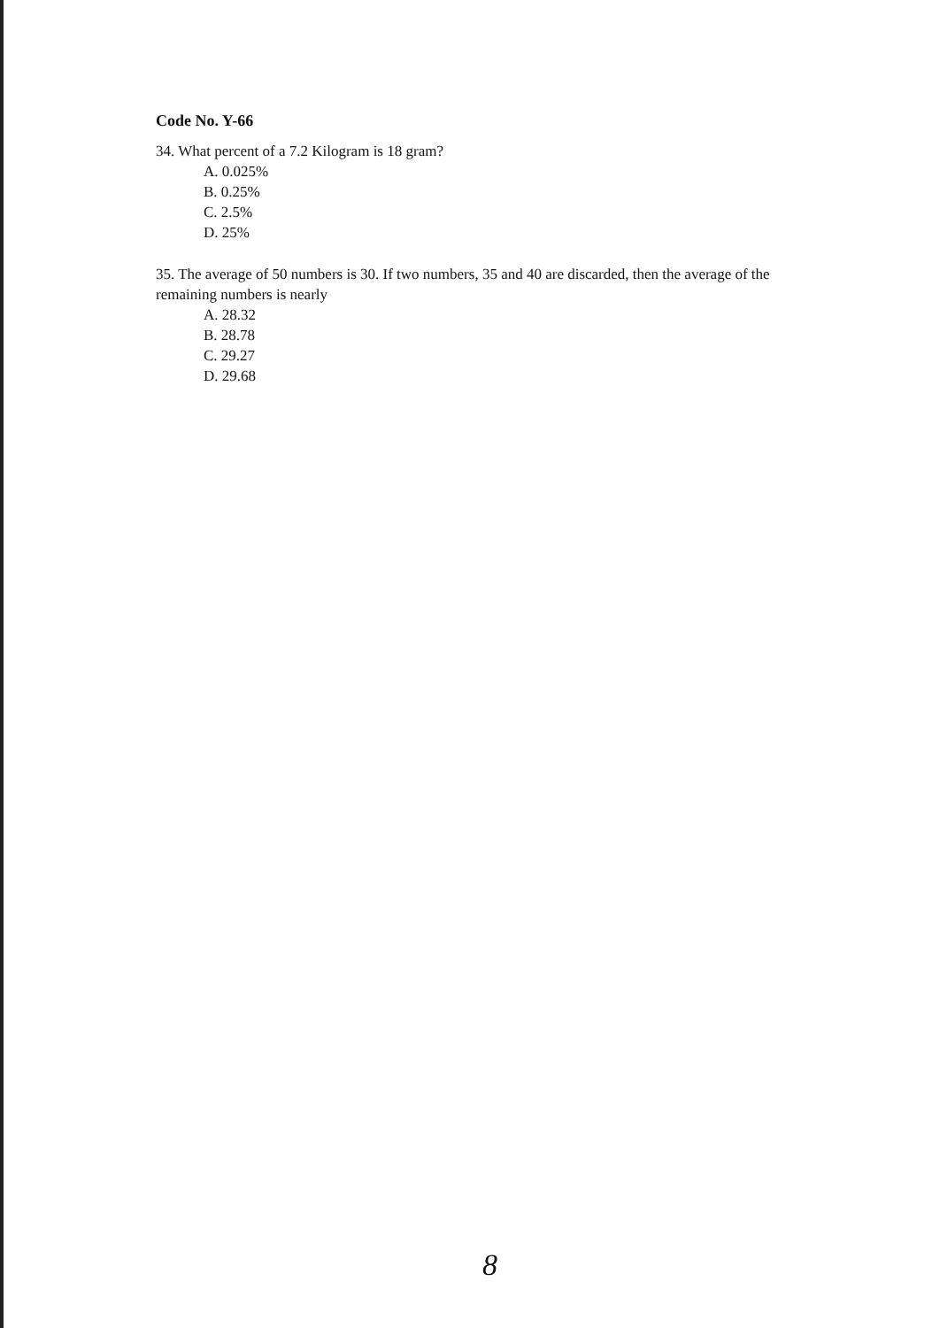Code No. Y-66
34. What percent of a 7.2 Kilogram is 18 gram?
A. 0.025%
B. 0.25%
C. 2.5%
D. 25%
35. The average of 50 numbers is 30. If two numbers, 35 and 40 are discarded, then the average of the remaining numbers is nearly
A. 28.32
B. 28.78
C. 29.27
D. 29.68
8